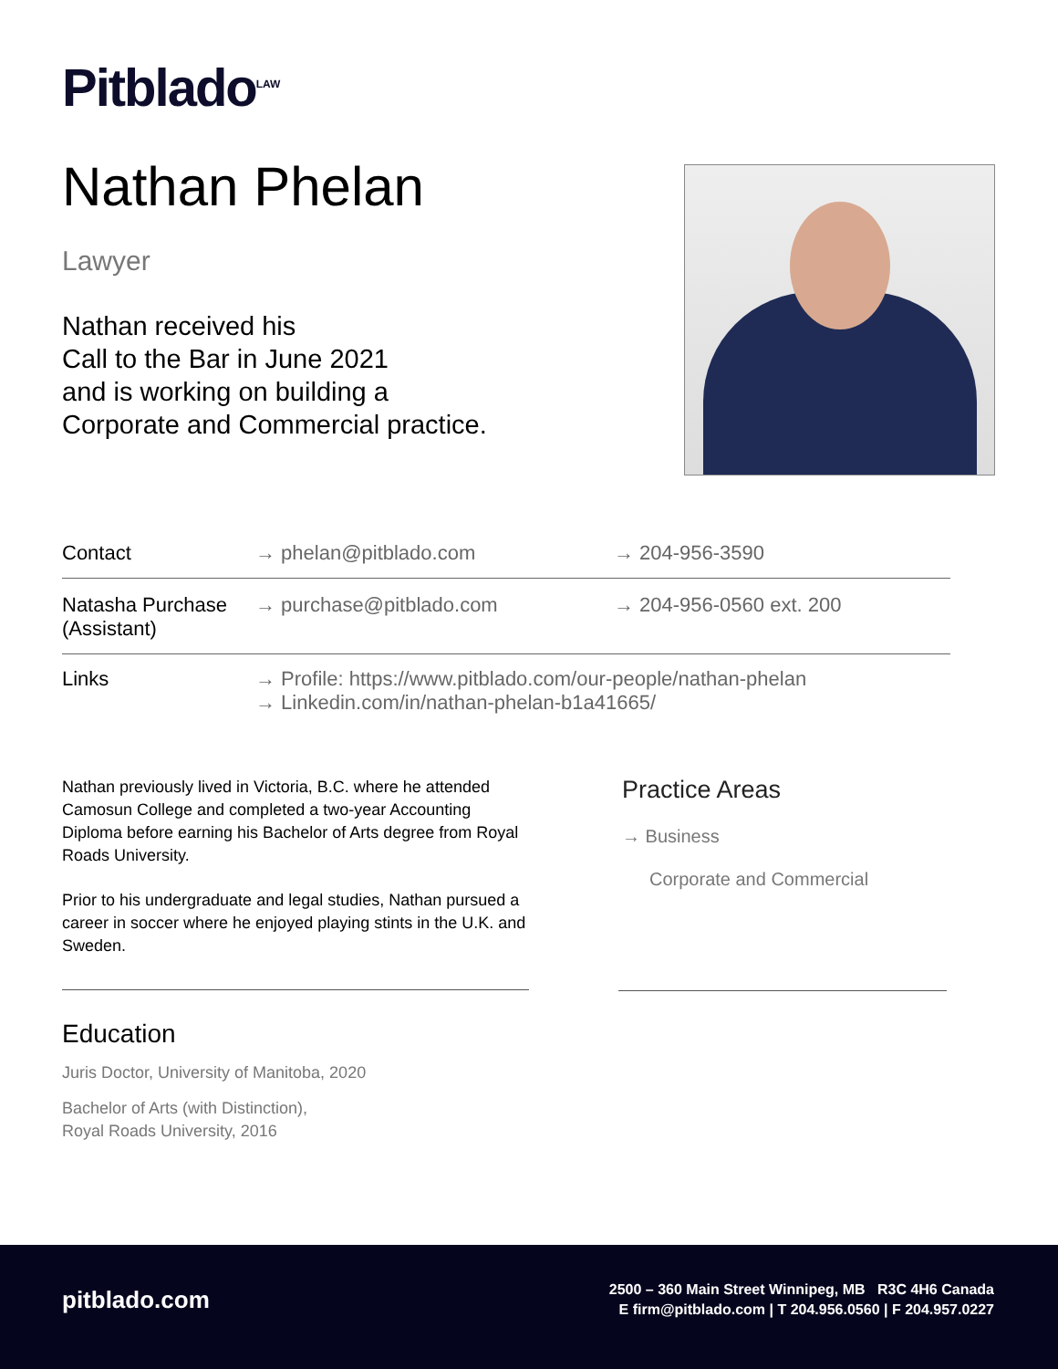Pitblado<sup>LAW</sup>
Nathan Phelan
Lawyer
Nathan received his
Call to the Bar in June 2021
and is working on building a
Corporate and Commercial practice.
| Contact | → phelan@pitblado.com | → 204-956-3590 |
| Natasha Purchase (Assistant) | → purchase@pitblado.com | → 204-956-0560 ext. 200 |
| Links | → Profile: https://www.pitblado.com/our-people/nathan-phelan → Linkedin.com/in/nathan-phelan-b1a41665/ | |
Nathan previously lived in Victoria, B.C. where he attended Camosun College and completed a two-year Accounting Diploma before earning his Bachelor of Arts degree from Royal Roads University.
Prior to his undergraduate and legal studies, Nathan pursued a career in soccer where he enjoyed playing stints in the U.K. and Sweden.
Practice Areas
→ Business
Corporate and Commercial
Education
Juris Doctor, University of Manitoba, 2020
Bachelor of Arts (with Distinction),
Royal Roads University, 2016
pitblado.com
2500 – 360 Main Street Winnipeg, MB R3C 4H6 Canada
E firm@pitblado.com | T 204.956.0560 | F 204.957.0227